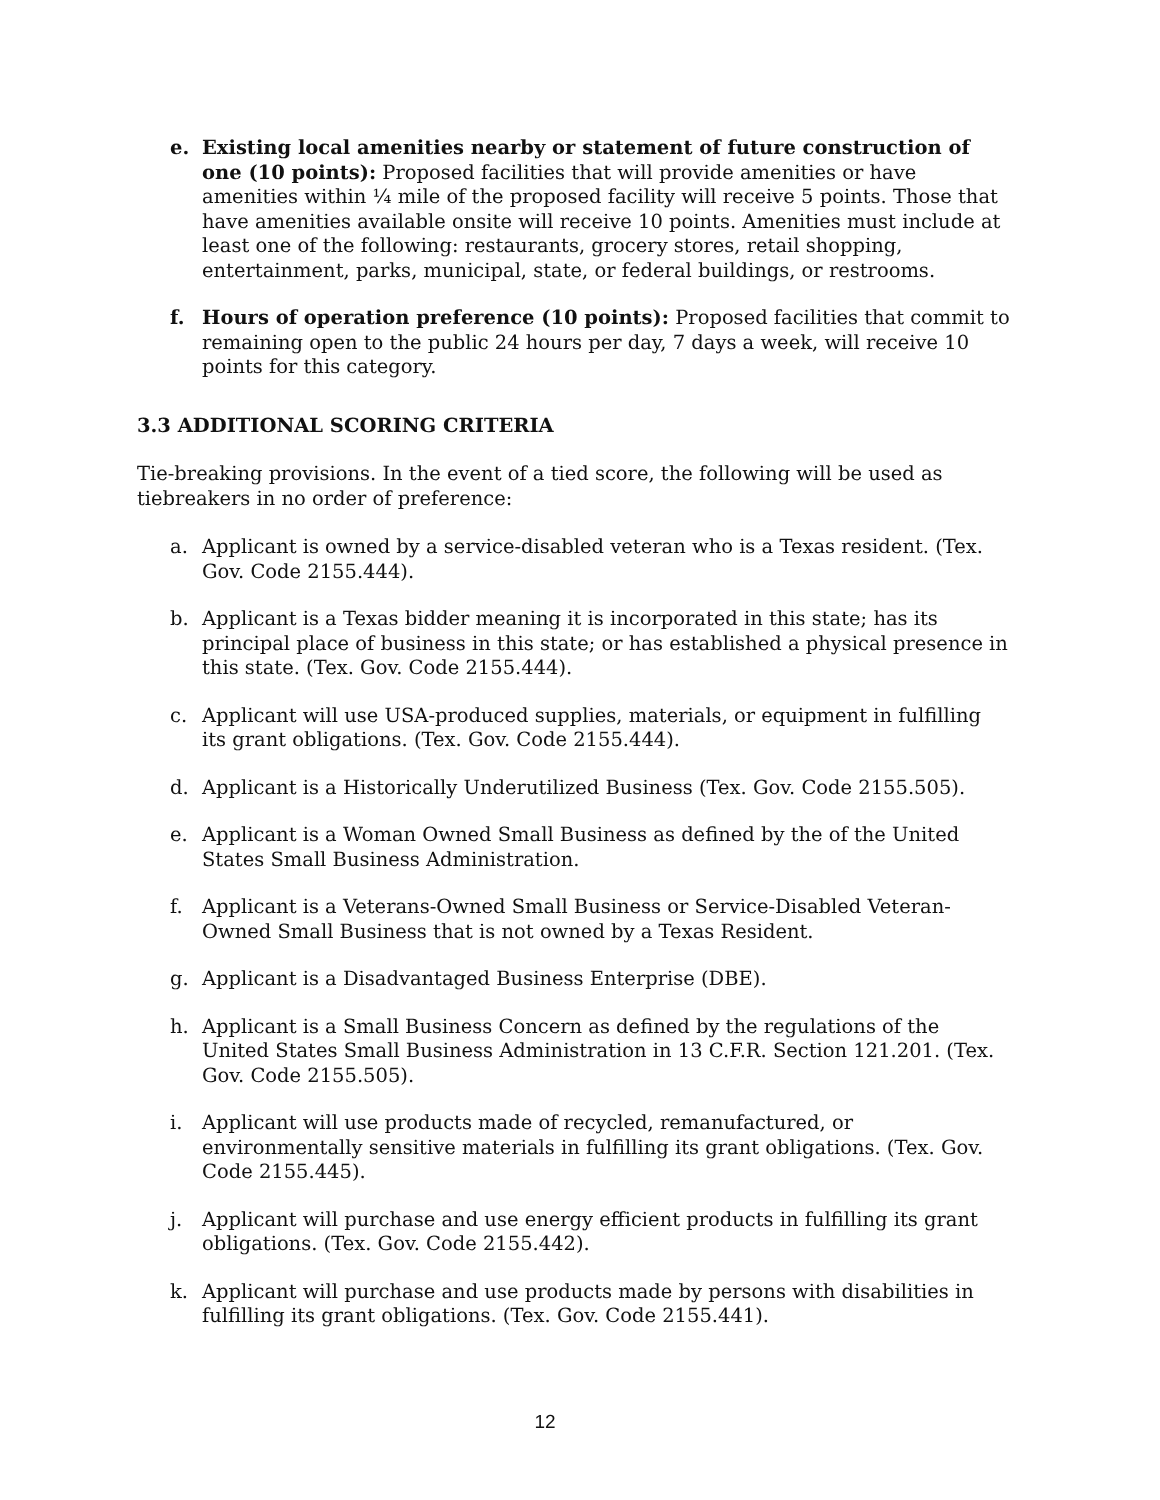e. Existing local amenities nearby or statement of future construction of one (10 points): Proposed facilities that will provide amenities or have amenities within ¼ mile of the proposed facility will receive 5 points. Those that have amenities available onsite will receive 10 points. Amenities must include at least one of the following: restaurants, grocery stores, retail shopping, entertainment, parks, municipal, state, or federal buildings, or restrooms.
f. Hours of operation preference (10 points): Proposed facilities that commit to remaining open to the public 24 hours per day, 7 days a week, will receive 10 points for this category.
3.3 ADDITIONAL SCORING CRITERIA
Tie-breaking provisions. In the event of a tied score, the following will be used as tiebreakers in no order of preference:
a. Applicant is owned by a service-disabled veteran who is a Texas resident. (Tex. Gov. Code 2155.444).
b. Applicant is a Texas bidder meaning it is incorporated in this state; has its principal place of business in this state; or has established a physical presence in this state. (Tex. Gov. Code 2155.444).
c. Applicant will use USA-produced supplies, materials, or equipment in fulfilling its grant obligations. (Tex. Gov. Code 2155.444).
d. Applicant is a Historically Underutilized Business (Tex. Gov. Code 2155.505).
e. Applicant is a Woman Owned Small Business as defined by the of the United States Small Business Administration.
f. Applicant is a Veterans-Owned Small Business or Service-Disabled Veteran-Owned Small Business that is not owned by a Texas Resident.
g. Applicant is a Disadvantaged Business Enterprise (DBE).
h. Applicant is a Small Business Concern as defined by the regulations of the United States Small Business Administration in 13 C.F.R. Section 121.201. (Tex. Gov. Code 2155.505).
i. Applicant will use products made of recycled, remanufactured, or environmentally sensitive materials in fulfilling its grant obligations. (Tex. Gov. Code 2155.445).
j. Applicant will purchase and use energy efficient products in fulfilling its grant obligations. (Tex. Gov. Code 2155.442).
k. Applicant will purchase and use products made by persons with disabilities in fulfilling its grant obligations. (Tex. Gov. Code 2155.441).
12